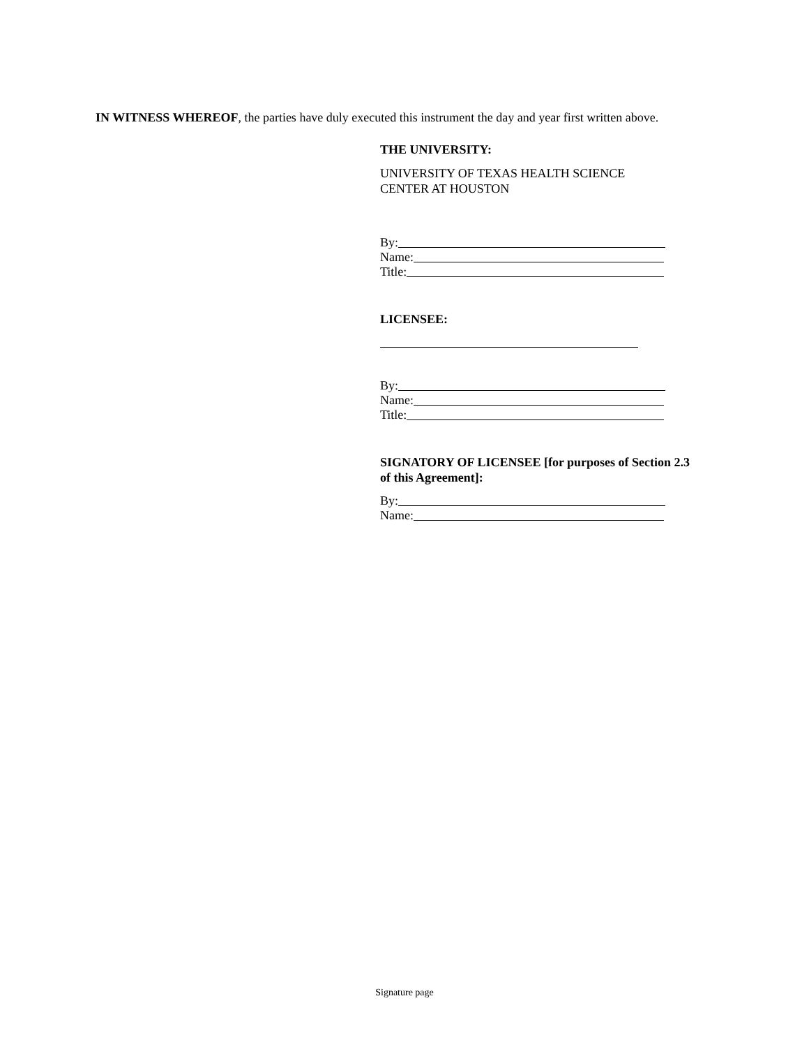IN WITNESS WHEREOF, the parties have duly executed this instrument the day and year first written above.
THE UNIVERSITY:
UNIVERSITY OF TEXAS HEALTH SCIENCE
CENTER AT HOUSTON
By:
Name:
Title:
LICENSEE:
By:
Name:
Title:
SIGNATORY OF LICENSEE [for purposes of Section 2.3 of this Agreement]:
By:
Name:
Signature page